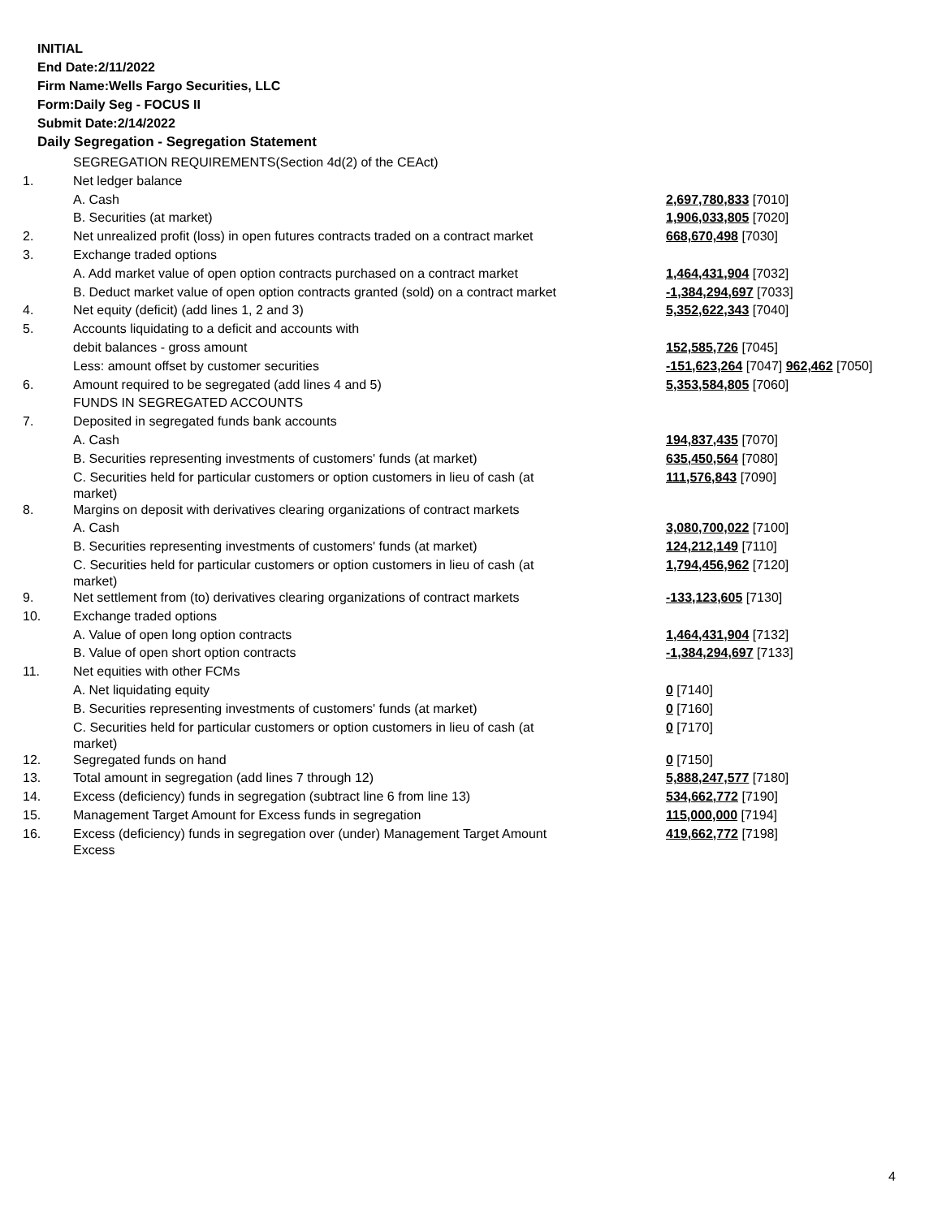INITIAL
End Date:2/11/2022
Firm Name:Wells Fargo Securities, LLC
Form:Daily Seg - FOCUS II
Submit Date:2/14/2022
Daily Segregation - Segregation Statement
| | SEGREGATION REQUIREMENTS(Section 4d(2) of the CEAct) | |
| 1. | Net ledger balance | |
| | A. Cash | 2,697,780,833 [7010] |
| | B. Securities (at market) | 1,906,033,805 [7020] |
| 2. | Net unrealized profit (loss) in open futures contracts traded on a contract market | 668,670,498 [7030] |
| 3. | Exchange traded options | |
| | A. Add market value of open option contracts purchased on a contract market | 1,464,431,904 [7032] |
| | B. Deduct market value of open option contracts granted (sold) on a contract market | -1,384,294,697 [7033] |
| 4. | Net equity (deficit) (add lines 1, 2 and 3) | 5,352,622,343 [7040] |
| 5. | Accounts liquidating to a deficit and accounts with | |
| | debit balances - gross amount | 152,585,726 [7045] |
| | Less: amount offset by customer securities | -151,623,264 [7047] 962,462 [7050] |
| 6. | Amount required to be segregated (add lines 4 and 5) | 5,353,584,805 [7060] |
| | FUNDS IN SEGREGATED ACCOUNTS | |
| 7. | Deposited in segregated funds bank accounts | |
| | A. Cash | 194,837,435 [7070] |
| | B. Securities representing investments of customers' funds (at market) | 635,450,564 [7080] |
| | C. Securities held for particular customers or option customers in lieu of cash (at market) | 111,576,843 [7090] |
| 8. | Margins on deposit with derivatives clearing organizations of contract markets | |
| | A. Cash | 3,080,700,022 [7100] |
| | B. Securities representing investments of customers' funds (at market) | 124,212,149 [7110] |
| | C. Securities held for particular customers or option customers in lieu of cash (at market) | 1,794,456,962 [7120] |
| 9. | Net settlement from (to) derivatives clearing organizations of contract markets | -133,123,605 [7130] |
| 10. | Exchange traded options | |
| | A. Value of open long option contracts | 1,464,431,904 [7132] |
| | B. Value of open short option contracts | -1,384,294,697 [7133] |
| 11. | Net equities with other FCMs | |
| | A. Net liquidating equity | 0 [7140] |
| | B. Securities representing investments of customers' funds (at market) | 0 [7160] |
| | C. Securities held for particular customers or option customers in lieu of cash (at market) | 0 [7170] |
| 12. | Segregated funds on hand | 0 [7150] |
| 13. | Total amount in segregation (add lines 7 through 12) | 5,888,247,577 [7180] |
| 14. | Excess (deficiency) funds in segregation (subtract line 6 from line 13) | 534,662,772 [7190] |
| 15. | Management Target Amount for Excess funds in segregation | 115,000,000 [7194] |
| 16. | Excess (deficiency) funds in segregation over (under) Management Target Amount Excess | 419,662,772 [7198] |
4